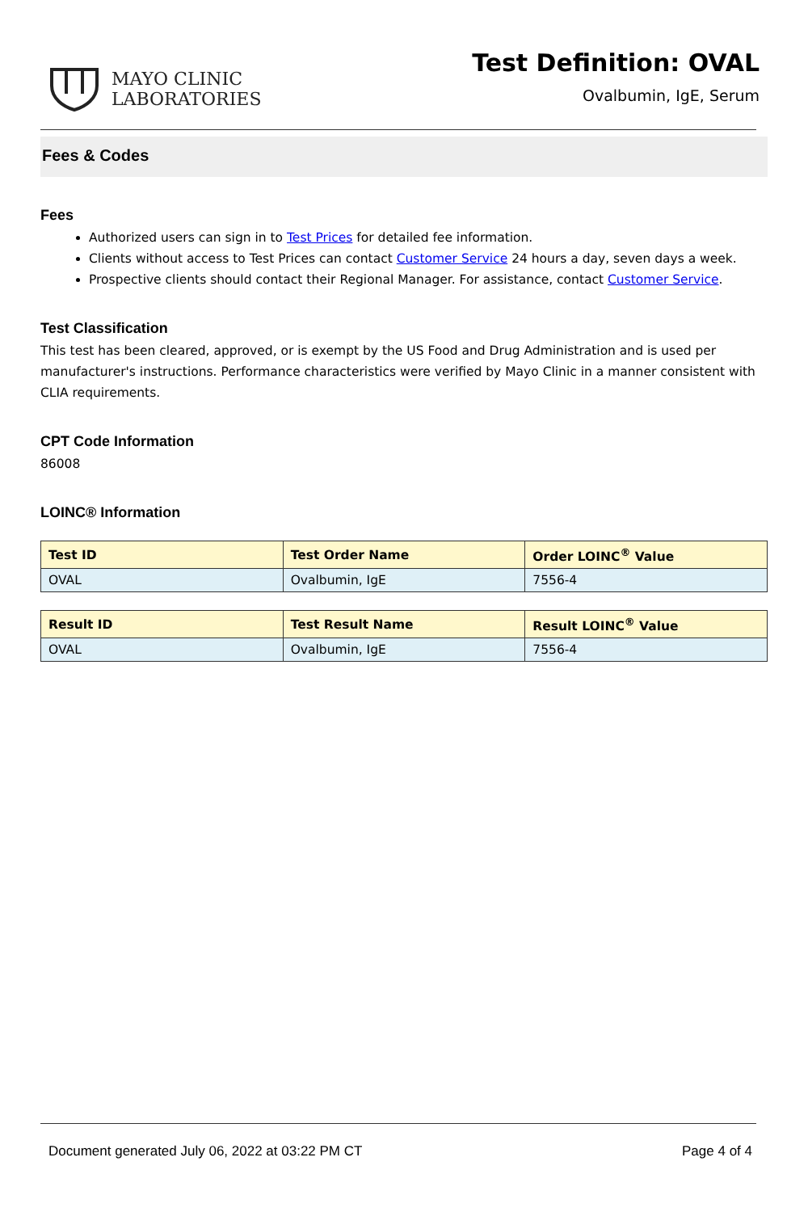MAYO CLINIC
LABORATORIES
Test Definition: OVAL
Ovalbumin, IgE, Serum
Fees & Codes
Fees
Authorized users can sign in to Test Prices for detailed fee information.
Clients without access to Test Prices can contact Customer Service 24 hours a day, seven days a week.
Prospective clients should contact their Regional Manager. For assistance, contact Customer Service.
Test Classification
This test has been cleared, approved, or is exempt by the US Food and Drug Administration and is used per manufacturer's instructions. Performance characteristics were verified by Mayo Clinic in a manner consistent with CLIA requirements.
CPT Code Information
86008
LOINC® Information
| Test ID | Test Order Name | Order LOINC<sup>®</sup> Value |
| --- | --- | --- |
| OVAL | Ovalbumin, IgE | 7556-4 |
| Result ID | Test Result Name | Result LOINC<sup>®</sup> Value |
| --- | --- | --- |
| OVAL | Ovalbumin, IgE | 7556-4 |
Document generated July 06, 2022 at 03:22 PM CT Page 4 of 4